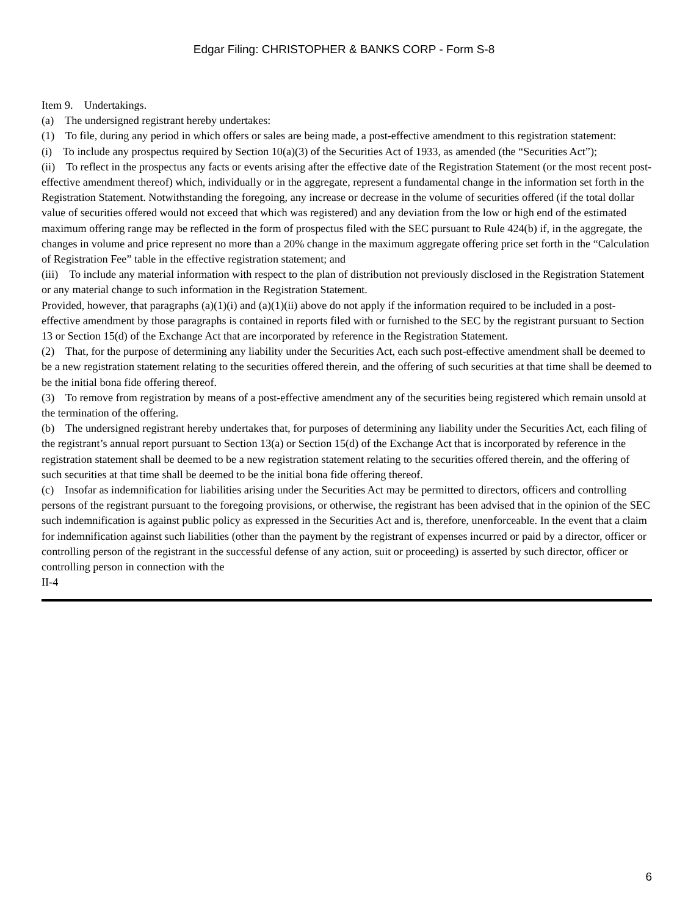Edgar Filing: CHRISTOPHER & BANKS CORP - Form S-8
Item 9. Undertakings.
(a) The undersigned registrant hereby undertakes:
(1) To file, during any period in which offers or sales are being made, a post-effective amendment to this registration statement:
(i) To include any prospectus required by Section 10(a)(3) of the Securities Act of 1933, as amended (the “Securities Act”);
(ii) To reflect in the prospectus any facts or events arising after the effective date of the Registration Statement (or the most recent post-effective amendment thereof) which, individually or in the aggregate, represent a fundamental change in the information set forth in the Registration Statement. Notwithstanding the foregoing, any increase or decrease in the volume of securities offered (if the total dollar value of securities offered would not exceed that which was registered) and any deviation from the low or high end of the estimated maximum offering range may be reflected in the form of prospectus filed with the SEC pursuant to Rule 424(b) if, in the aggregate, the changes in volume and price represent no more than a 20% change in the maximum aggregate offering price set forth in the “Calculation of Registration Fee” table in the effective registration statement; and
(iii) To include any material information with respect to the plan of distribution not previously disclosed in the Registration Statement or any material change to such information in the Registration Statement.
Provided, however, that paragraphs (a)(1)(i) and (a)(1)(ii) above do not apply if the information required to be included in a post-effective amendment by those paragraphs is contained in reports filed with or furnished to the SEC by the registrant pursuant to Section 13 or Section 15(d) of the Exchange Act that are incorporated by reference in the Registration Statement.
(2) That, for the purpose of determining any liability under the Securities Act, each such post-effective amendment shall be deemed to be a new registration statement relating to the securities offered therein, and the offering of such securities at that time shall be deemed to be the initial bona fide offering thereof.
(3) To remove from registration by means of a post-effective amendment any of the securities being registered which remain unsold at the termination of the offering.
(b) The undersigned registrant hereby undertakes that, for purposes of determining any liability under the Securities Act, each filing of the registrant’s annual report pursuant to Section 13(a) or Section 15(d) of the Exchange Act that is incorporated by reference in the registration statement shall be deemed to be a new registration statement relating to the securities offered therein, and the offering of such securities at that time shall be deemed to be the initial bona fide offering thereof.
(c) Insofar as indemnification for liabilities arising under the Securities Act may be permitted to directors, officers and controlling persons of the registrant pursuant to the foregoing provisions, or otherwise, the registrant has been advised that in the opinion of the SEC such indemnification is against public policy as expressed in the Securities Act and is, therefore, unenforceable. In the event that a claim for indemnification against such liabilities (other than the payment by the registrant of expenses incurred or paid by a director, officer or controlling person of the registrant in the successful defense of any action, suit or proceeding) is asserted by such director, officer or controlling person in connection with the
II-4
6